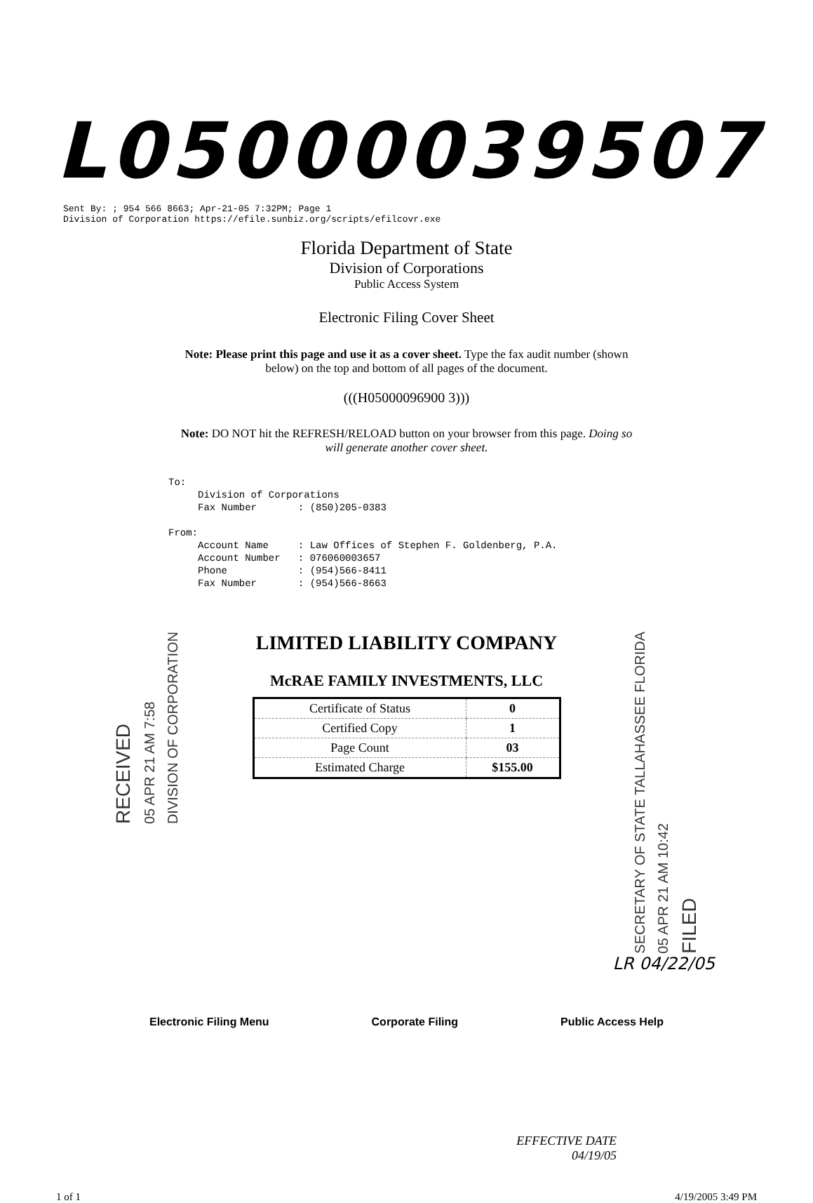L05000039507
Sent By: ; 954 566 8663; Apr-21-05 7:32PM; Page 1
Division of Corporation https://efile.sunbiz.org/scripts/efilcovr.exe
Florida Department of State
Division of Corporations
Public Access System
Electronic Filing Cover Sheet
Note: Please print this page and use it as a cover sheet. Type the fax audit number (shown below) on the top and bottom of all pages of the document.
(((H05000096900 3)))
Note: DO NOT hit the REFRESH/RELOAD button on your browser from this page. Doing so will generate another cover sheet.
To: Division of Corporations Fax Number : (850)205-0383 From: Account Name : Law Offices of Stephen F. Goldenberg, P.A. Account Number : 076060003657 Phone : (954)566-8411 Fax Number : (954)566-8663
RECEIVED 05 APR 21 AM 7:58 DIVISION OF CORPORATION
LIMITED LIABILITY COMPANY
McRAE FAMILY INVESTMENTS, LLC
| Certificate of Status | 0 |
| Certified Copy | 1 |
| Page Count | 03 |
| Estimated Charge | $155.00 |
SECRETARY OF STATE TALLAHASSEE FLORIDA 05 APR 21 AM 10:42 FILED
LR 04/22/05
Electronic Filing Menu Corporate Filing Public Access Help
EFFECTIVE DATE
04/19/05
1 of 1 4/19/2005 3:49 PM